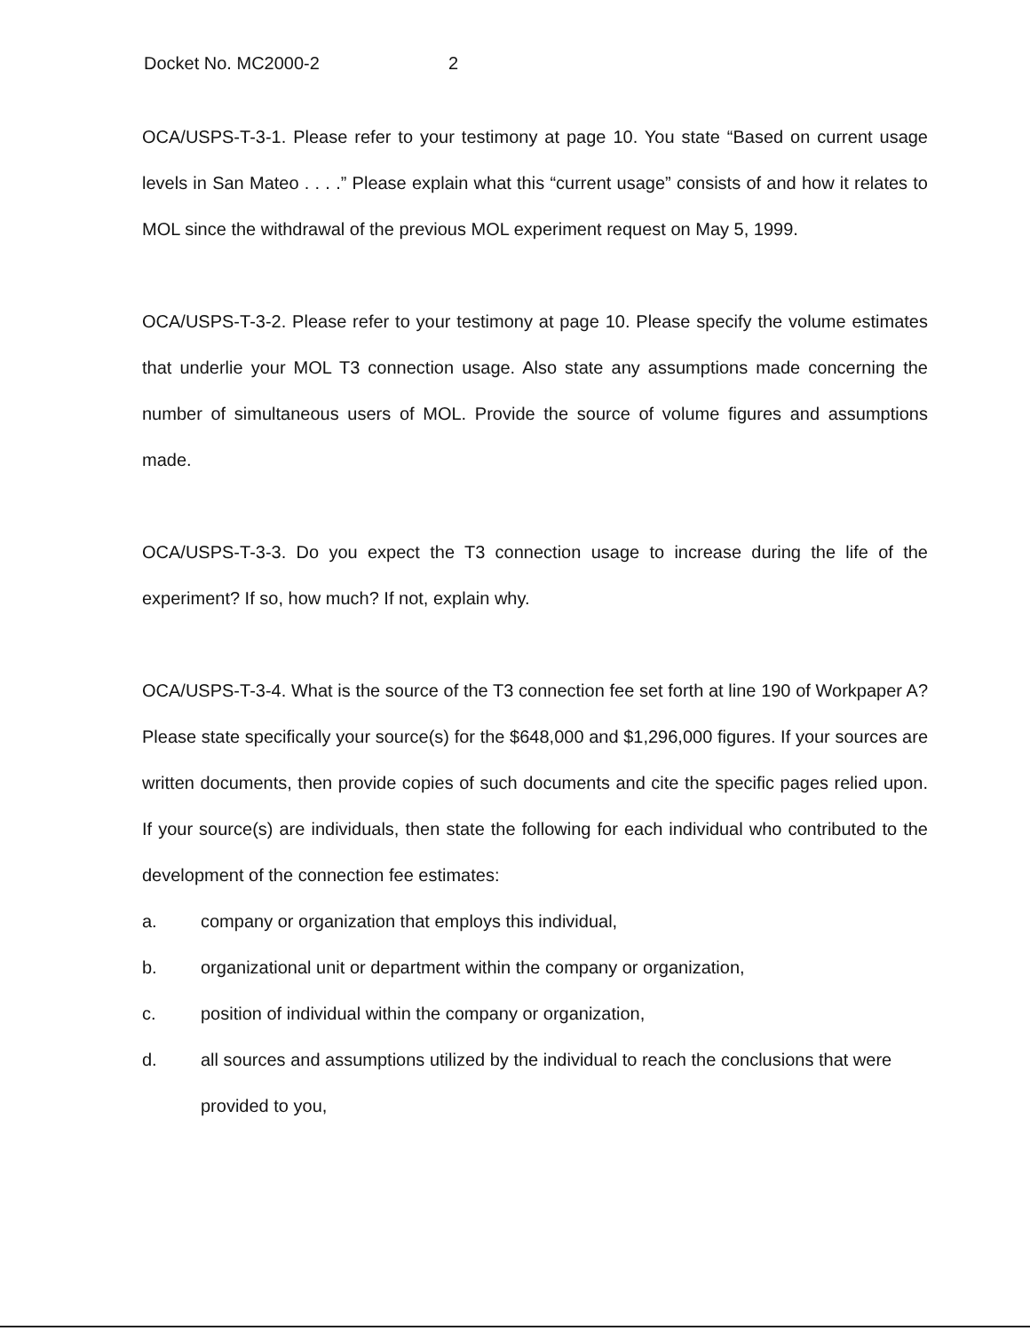Docket No. MC2000-2 2
OCA/USPS-T-3-1. Please refer to your testimony at page 10. You state “Based on current usage levels in San Mateo . . . .” Please explain what this “current usage” consists of and how it relates to MOL since the withdrawal of the previous MOL experiment request on May 5, 1999.
OCA/USPS-T-3-2. Please refer to your testimony at page 10. Please specify the volume estimates that underlie your MOL T3 connection usage. Also state any assumptions made concerning the number of simultaneous users of MOL. Provide the source of volume figures and assumptions made.
OCA/USPS-T-3-3. Do you expect the T3 connection usage to increase during the life of the experiment? If so, how much? If not, explain why.
OCA/USPS-T-3-4. What is the source of the T3 connection fee set forth at line 190 of Workpaper A? Please state specifically your source(s) for the $648,000 and $1,296,000 figures. If your sources are written documents, then provide copies of such documents and cite the specific pages relied upon. If your source(s) are individuals, then state the following for each individual who contributed to the development of the connection fee estimates:
a. company or organization that employs this individual,
b. organizational unit or department within the company or organization,
c. position of individual within the company or organization,
d. all sources and assumptions utilized by the individual to reach the conclusions that were provided to you,